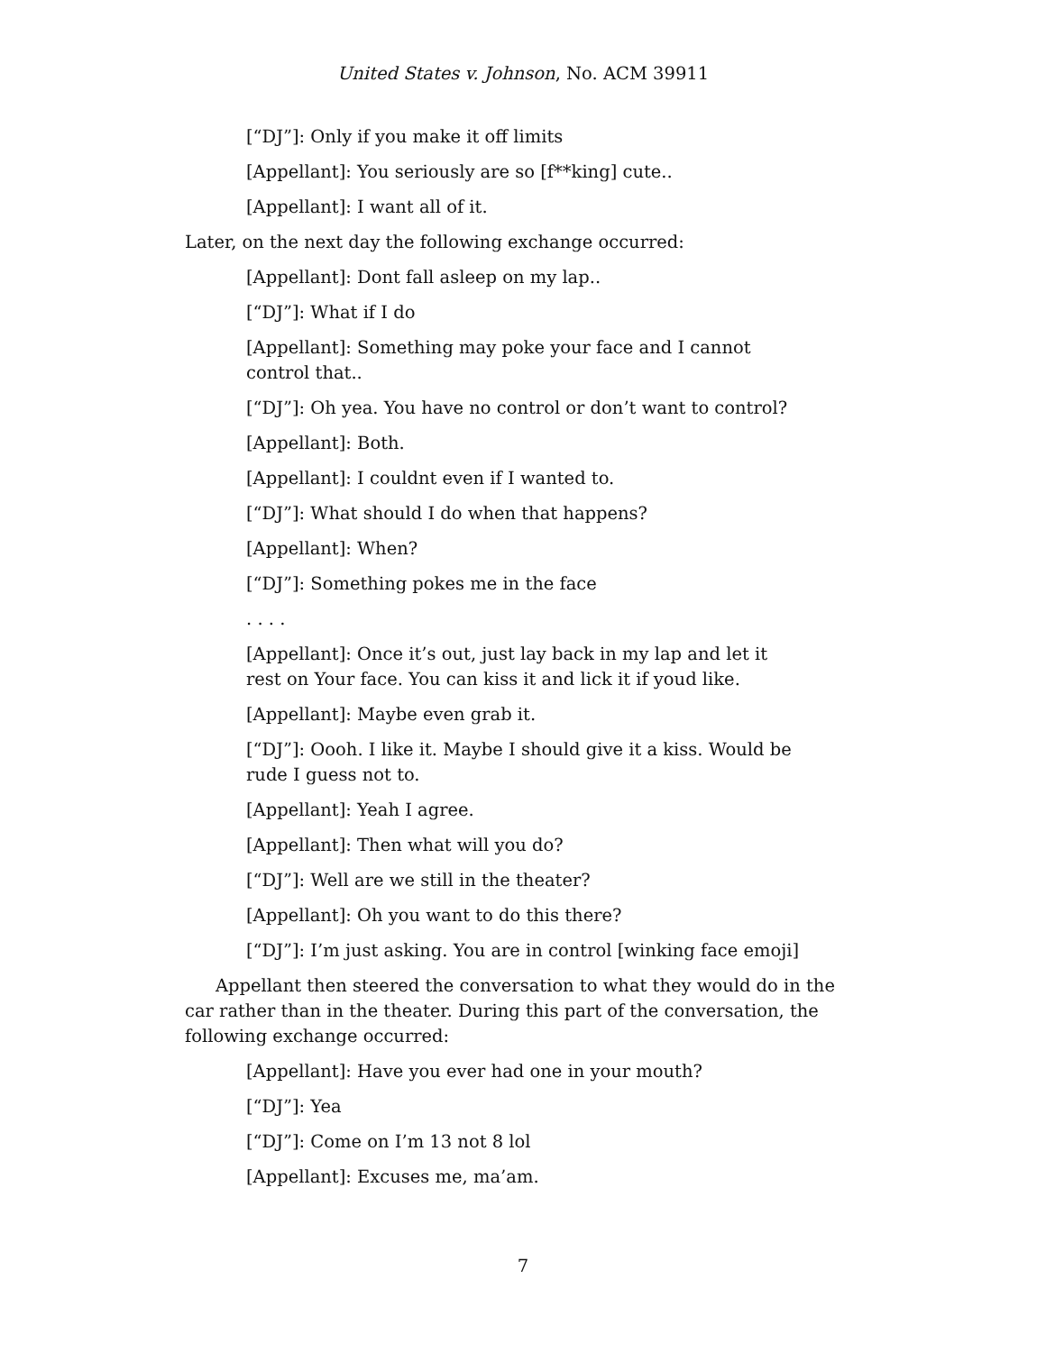United States v. Johnson, No. ACM 39911
[“DJ”]: Only if you make it off limits
[Appellant]: You seriously are so [f**king] cute..
[Appellant]: I want all of it.
Later, on the next day the following exchange occurred:
[Appellant]: Dont fall asleep on my lap..
[“DJ”]: What if I do
[Appellant]: Something may poke your face and I cannot control that..
[“DJ”]: Oh yea. You have no control or don’t want to control?
[Appellant]: Both.
[Appellant]: I couldnt even if I wanted to.
[“DJ”]: What should I do when that happens?
[Appellant]: When?
[“DJ”]: Something pokes me in the face
. . . .
[Appellant]: Once it’s out, just lay back in my lap and let it rest on Your face. You can kiss it and lick it if youd like.
[Appellant]: Maybe even grab it.
[“DJ”]: Oooh. I like it. Maybe I should give it a kiss. Would be rude I guess not to.
[Appellant]: Yeah I agree.
[Appellant]: Then what will you do?
[“DJ”]: Well are we still in the theater?
[Appellant]: Oh you want to do this there?
[“DJ”]: I’m just asking. You are in control [winking face emoji]
Appellant then steered the conversation to what they would do in the car rather than in the theater. During this part of the conversation, the following exchange occurred:
[Appellant]: Have you ever had one in your mouth?
[“DJ”]: Yea
[“DJ”]: Come on I’m 13 not 8 lol
[Appellant]: Excuses me, ma’am.
7